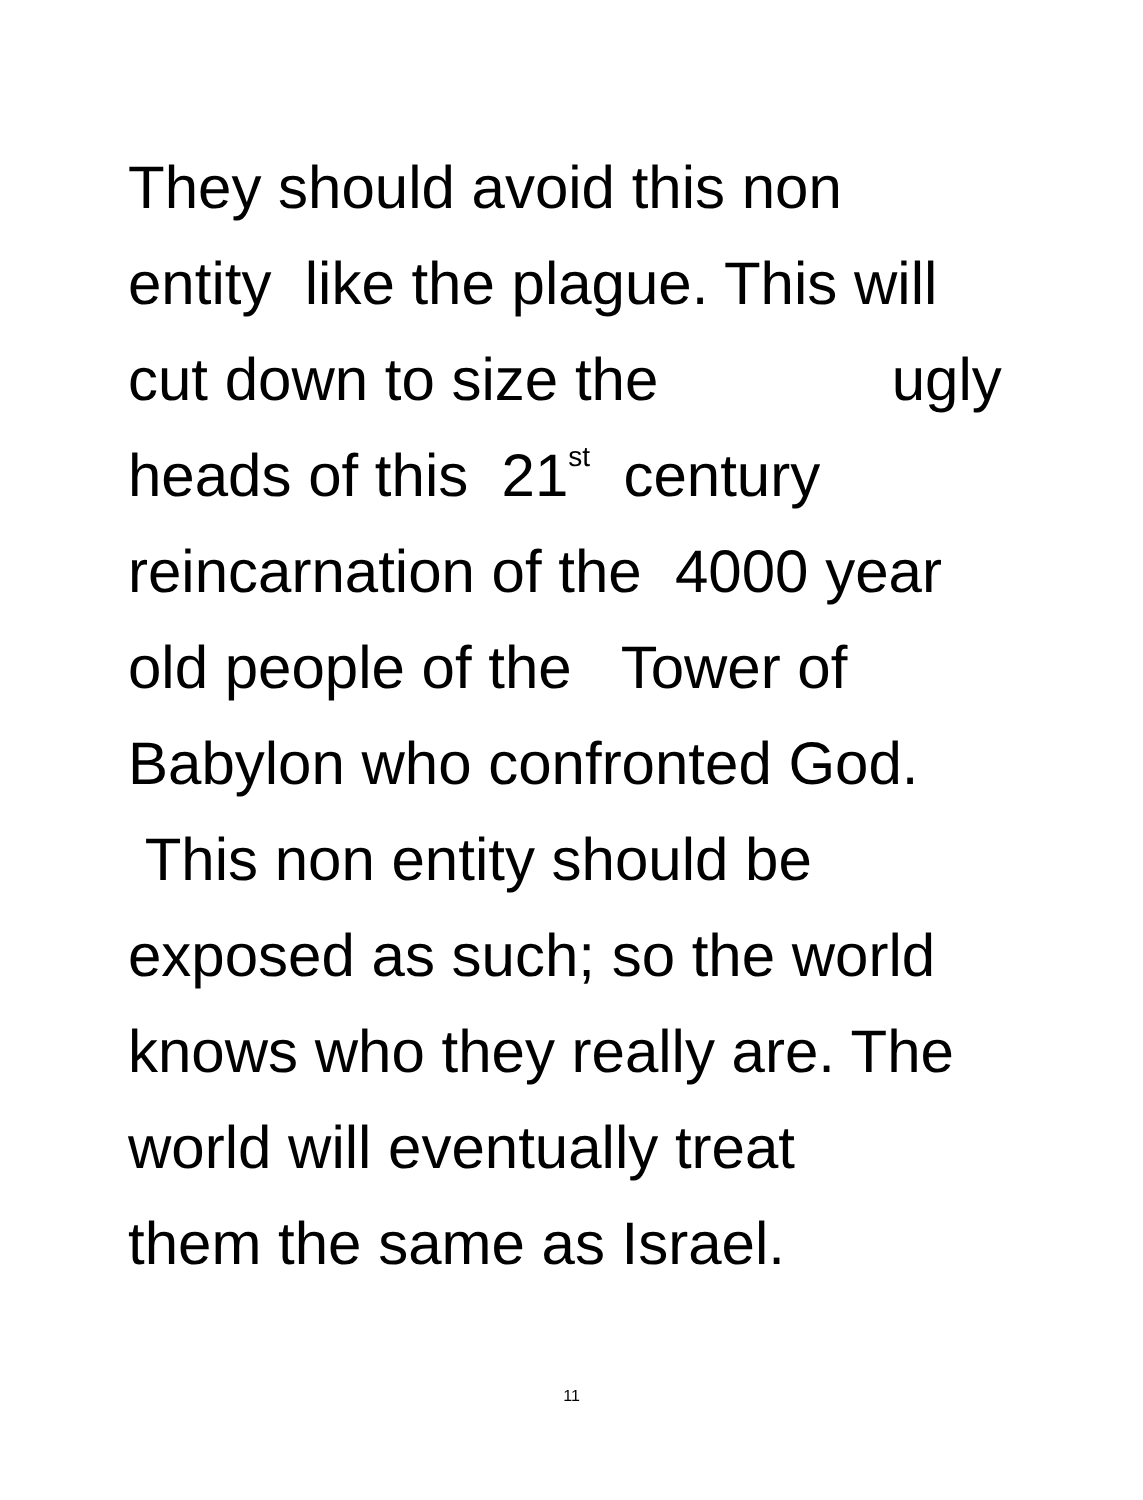They should avoid this non
entity like the plague. This will
cut down to size the ugly
heads of this 21<sup>st</sup> century
reincarnation of the 4000 year
old people of the Tower of
Babylon who confronted God.
This non entity should be
exposed as such; so the world
knows who they really are. The
world will eventually treat
them the same as Israel.
11